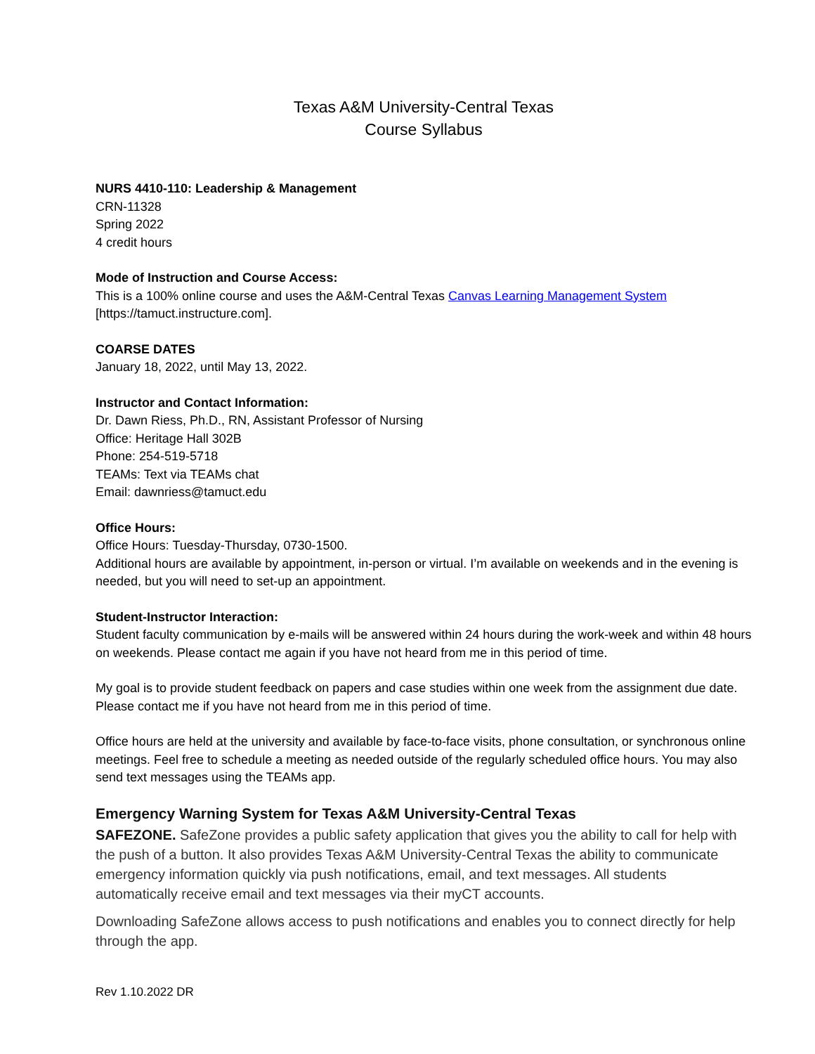Texas A&M University-Central Texas
Course Syllabus
NURS 4410-110: Leadership & Management
CRN-11328
Spring 2022
4 credit hours
Mode of Instruction and Course Access:
This is a 100% online course and uses the A&M-Central Texas Canvas Learning Management System [https://tamuct.instructure.com].
COARSE DATES
January 18, 2022, until May 13, 2022.
Instructor and Contact Information:
Dr. Dawn Riess, Ph.D., RN, Assistant Professor of Nursing
Office: Heritage Hall 302B
Phone: 254-519-5718
TEAMs: Text via TEAMs chat
Email: dawnriess@tamuct.edu
Office Hours:
Office Hours: Tuesday-Thursday, 0730-1500.
Additional hours are available by appointment, in-person or virtual. I’m available on weekends and in the evening is needed, but you will need to set-up an appointment.
Student-Instructor Interaction:
Student faculty communication by e-mails will be answered within 24 hours during the work-week and within 48 hours on weekends. Please contact me again if you have not heard from me in this period of time.
My goal is to provide student feedback on papers and case studies within one week from the assignment due date. Please contact me if you have not heard from me in this period of time.
Office hours are held at the university and available by face-to-face visits, phone consultation, or synchronous online meetings. Feel free to schedule a meeting as needed outside of the regularly scheduled office hours. You may also send text messages using the TEAMs app.
Emergency Warning System for Texas A&M University-Central Texas
SAFEZONE. SafeZone provides a public safety application that gives you the ability to call for help with the push of a button. It also provides Texas A&M University-Central Texas the ability to communicate emergency information quickly via push notifications, email, and text messages. All students automatically receive email and text messages via their myCT accounts.
Downloading SafeZone allows access to push notifications and enables you to connect directly for help through the app.
Rev 1.10.2022 DR